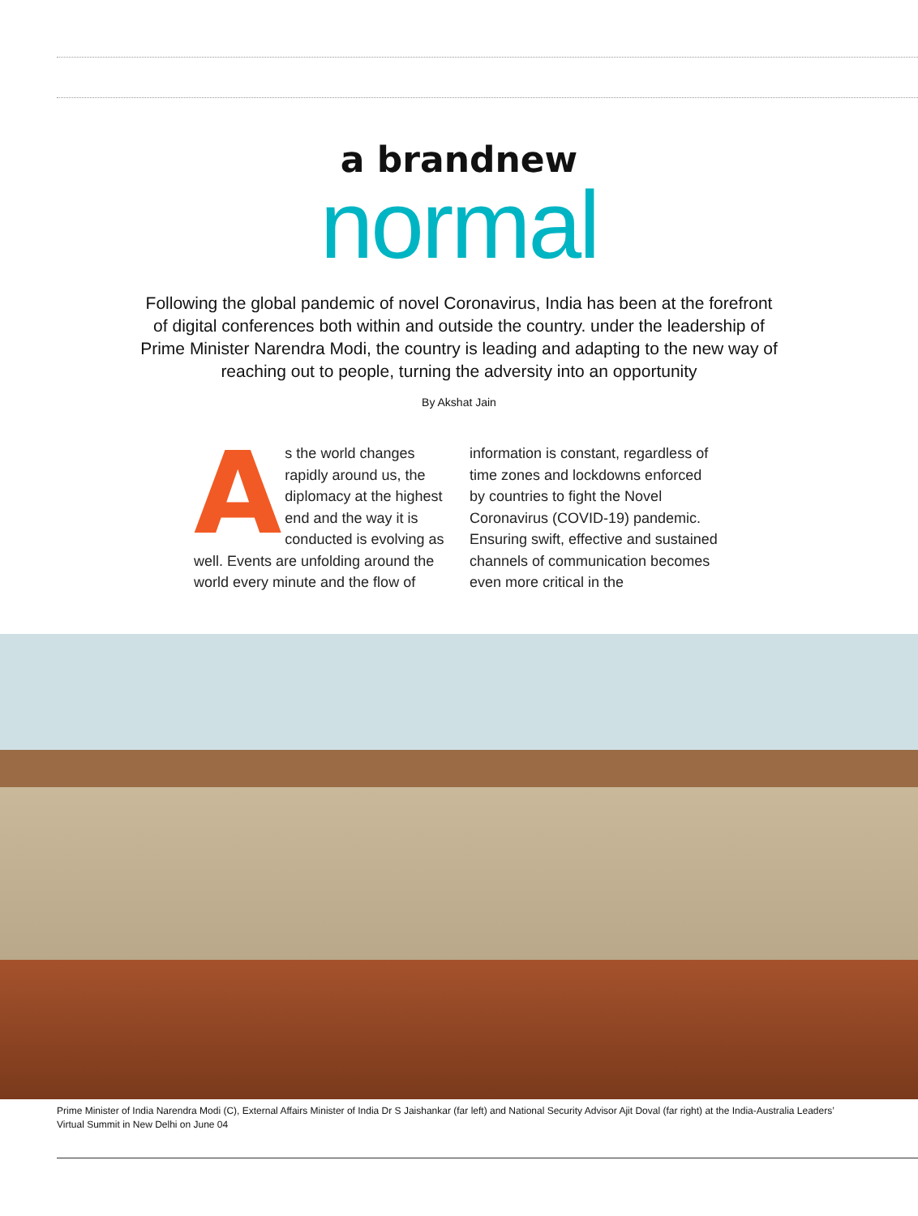a brandnew
normal
Following the global pandemic of novel Coronavirus, India has been at the forefront of digital conferences both within and outside the country. under the leadership of Prime Minister Narendra Modi, the country is leading and adapting to the new way of reaching out to people, turning the adversity into an opportunity
By Akshat Jain
As the world changes rapidly around us, the diplomacy at the highest end and the way it is conducted is evolving as well. Events are unfolding around the world every minute and the flow of
information is constant, regardless of time zones and lockdowns enforced by countries to fight the Novel Coronavirus (COVID-19) pandemic. Ensuring swift, effective and sustained channels of communication becomes even more critical in the
Prime Minister of India Narendra Modi (C), External Affairs Minister of India Dr S Jaishankar (far left) and National Security Advisor Ajit Doval (far right) at the India-Australia Leaders’ Virtual Summit in New Delhi on June 04